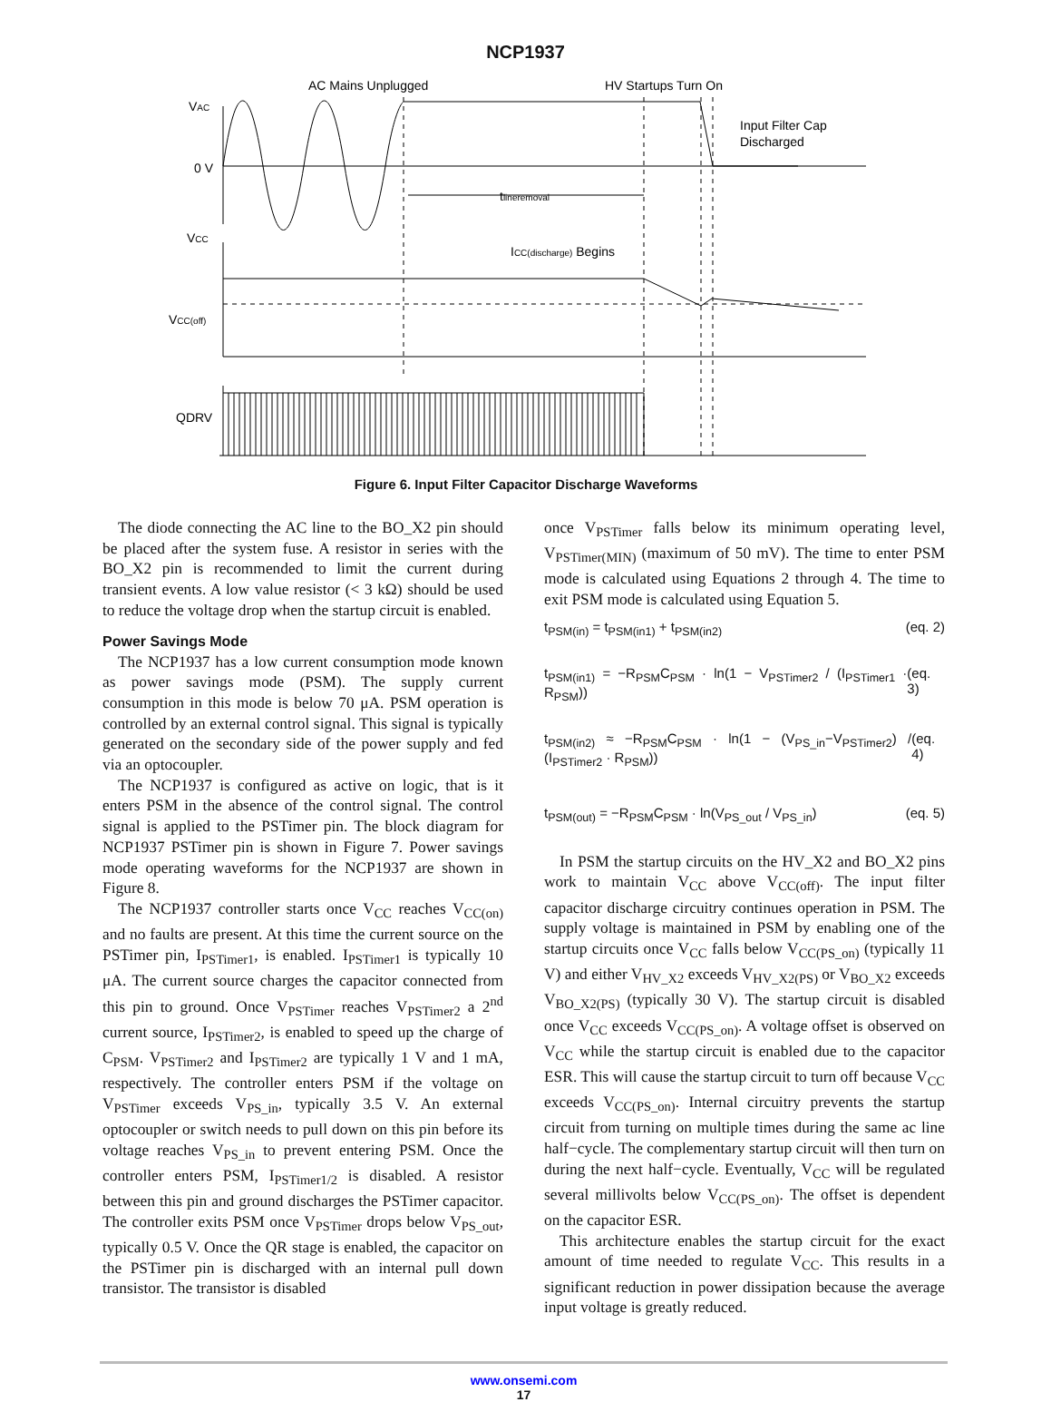NCP1937
AC Mains Unplugged
HV Startups Turn On
Input Filter Cap
Discharged
VAC
0 V
VCC
VCC(off)
QDRV
tlineremoval
ICC(discharge) Begins
Figure 6. Input Filter Capacitor Discharge Waveforms
The diode connecting the AC line to the BO_X2 pin should be placed after the system fuse. A resistor in series with the BO_X2 pin is recommended to limit the current during transient events. A low value resistor (< 3 kΩ) should be used to reduce the voltage drop when the startup circuit is enabled.
Power Savings Mode
The NCP1937 has a low current consumption mode known as power savings mode (PSM). The supply current consumption in this mode is below 70 μA. PSM operation is controlled by an external control signal. This signal is typically generated on the secondary side of the power supply and fed via an optocoupler.
The NCP1937 is configured as active on logic, that is it enters PSM in the absence of the control signal. The control signal is applied to the PSTimer pin. The block diagram for NCP1937 PSTimer pin is shown in Figure 7. Power savings mode operating waveforms for the NCP1937 are shown in Figure 8.
The NCP1937 controller starts once V<sub>CC</sub> reaches V<sub>CC(on)</sub> and no faults are present. At this time the current source on the PSTimer pin, I<sub>PSTimer1</sub>, is enabled. I<sub>PSTimer1</sub> is typically 10 μA. The current source charges the capacitor connected from this pin to ground. Once V<sub>PSTimer</sub> reaches V<sub>PSTimer2</sub> a 2<sup>nd</sup> current source, I<sub>PSTimer2</sub>, is enabled to speed up the charge of C<sub>PSM</sub>. V<sub>PSTimer2</sub> and I<sub>PSTimer2</sub> are typically 1 V and 1 mA, respectively. The controller enters PSM if the voltage on V<sub>PSTimer</sub> exceeds V<sub>PS_in</sub>, typically 3.5 V. An external optocoupler or switch needs to pull down on this pin before its voltage reaches V<sub>PS_in</sub> to prevent entering PSM. Once the controller enters PSM, I<sub>PSTimer1/2</sub> is disabled. A resistor between this pin and ground discharges the PSTimer capacitor. The controller exits PSM once V<sub>PSTimer</sub> drops below V<sub>PS_out</sub>, typically 0.5 V. Once the QR stage is enabled, the capacitor on the PSTimer pin is discharged with an internal pull down transistor. The transistor is disabled
once V<sub>PSTimer</sub> falls below its minimum operating level, V<sub>PSTimer(MIN)</sub> (maximum of 50 mV). The time to enter PSM mode is calculated using Equations 2 through 4. The time to exit PSM mode is calculated using Equation 5.
t<sub>PSM(in)</sub> = t<sub>PSM(in1)</sub> + t<sub>PSM(in2)</sub> (eq. 2)
t<sub>PSM(in1)</sub> = −R<sub>PSM</sub>C<sub>PSM</sub> · ln(1 − V<sub>PSTimer2</sub> / (I<sub>PSTimer1</sub> · R<sub>PSM</sub>)) (eq. 3)
t<sub>PSM(in2)</sub> ≈ −R<sub>PSM</sub>C<sub>PSM</sub> · ln(1 − (V<sub>PS_in</sub>−V<sub>PSTimer2</sub>) / (I<sub>PSTimer2</sub> · R<sub>PSM</sub>)) (eq. 4)
t<sub>PSM(out)</sub> = −R<sub>PSM</sub>C<sub>PSM</sub> · ln(V<sub>PS_out</sub> / V<sub>PS_in</sub>) (eq. 5)
In PSM the startup circuits on the HV_X2 and BO_X2 pins work to maintain V<sub>CC</sub> above V<sub>CC(off)</sub>. The input filter capacitor discharge circuitry continues operation in PSM. The supply voltage is maintained in PSM by enabling one of the startup circuits once V<sub>CC</sub> falls below V<sub>CC(PS_on)</sub> (typically 11 V) and either V<sub>HV_X2</sub> exceeds V<sub>HV_X2(PS)</sub> or V<sub>BO_X2</sub> exceeds V<sub>BO_X2(PS)</sub> (typically 30 V). The startup circuit is disabled once V<sub>CC</sub> exceeds V<sub>CC(PS_on)</sub>. A voltage offset is observed on V<sub>CC</sub> while the startup circuit is enabled due to the capacitor ESR. This will cause the startup circuit to turn off because V<sub>CC</sub> exceeds V<sub>CC(PS_on)</sub>. Internal circuitry prevents the startup circuit from turning on multiple times during the same ac line half−cycle. The complementary startup circuit will then turn on during the next half−cycle. Eventually, V<sub>CC</sub> will be regulated several millivolts below V<sub>CC(PS_on)</sub>. The offset is dependent on the capacitor ESR.
This architecture enables the startup circuit for the exact amount of time needed to regulate V<sub>CC</sub>. This results in a significant reduction in power dissipation because the average input voltage is greatly reduced.
www.onsemi.com
17